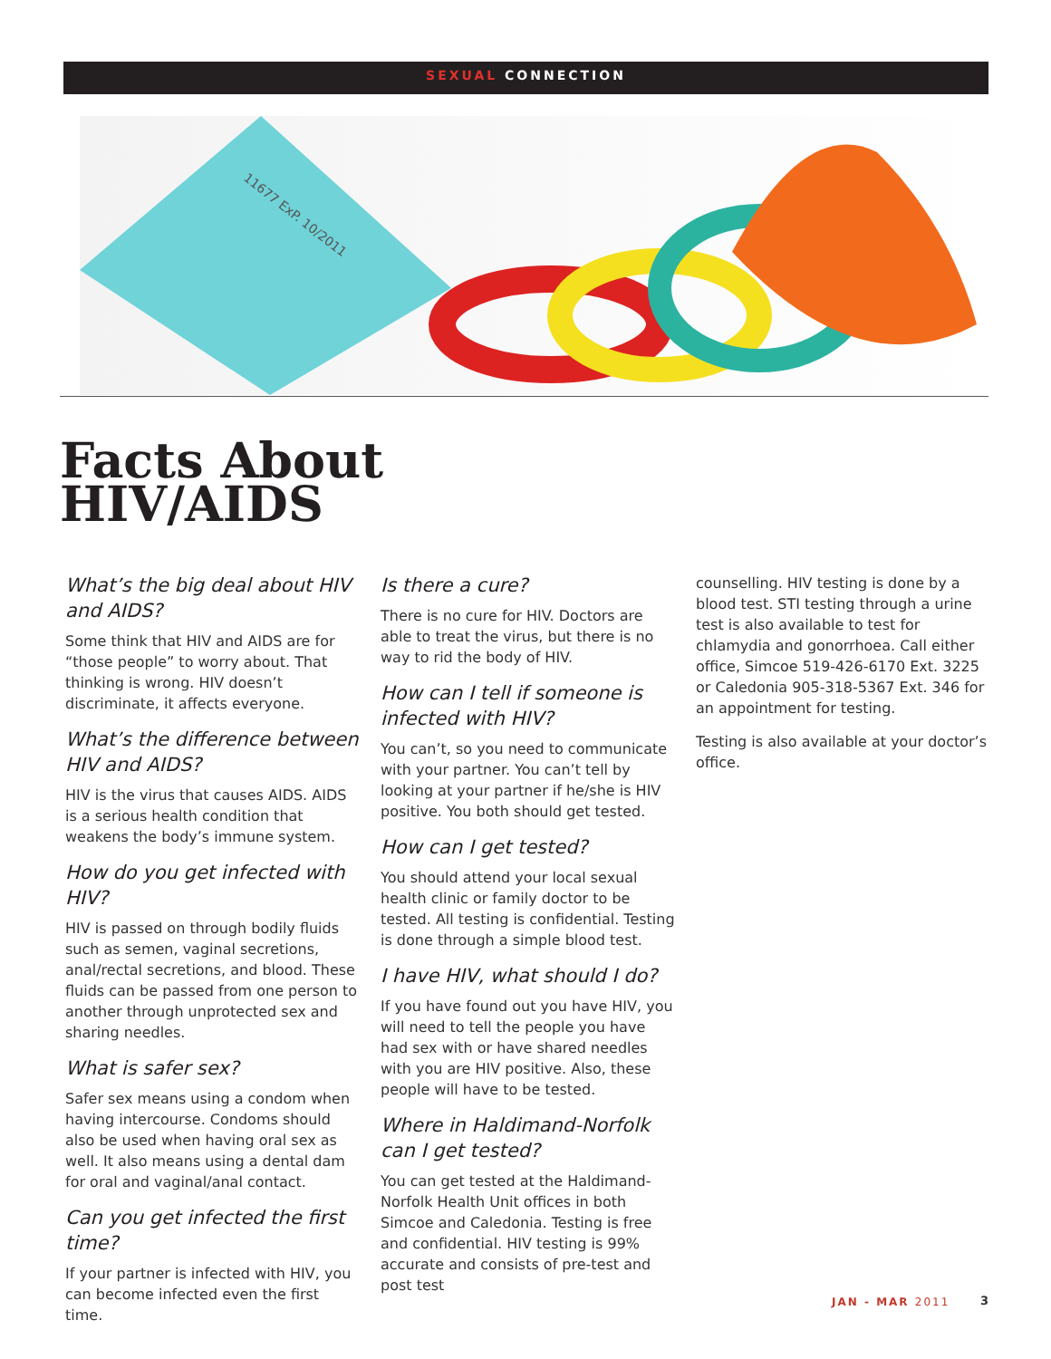SEXUAL CONNECTION
11677 ExP. 10/2011
Facts About
HIV/AIDS
What’s the big deal about HIV and AIDS?
Some think that HIV and AIDS are for “those people” to worry about. That thinking is wrong. HIV doesn’t discriminate, it affects everyone.
What’s the difference between HIV and AIDS?
HIV is the virus that causes AIDS. AIDS is a serious health condition that weakens the body’s immune system.
How do you get infected with HIV?
HIV is passed on through bodily fluids such as semen, vaginal secretions, anal/rectal secretions, and blood. These fluids can be passed from one person to another through unprotected sex and sharing needles.
What is safer sex?
Safer sex means using a condom when having intercourse. Condoms should also be used when having oral sex as well. It also means using a dental dam for oral and vaginal/anal contact.
Can you get infected the first time?
If your partner is infected with HIV, you can become infected even the first time.
Is there a cure?
There is no cure for HIV. Doctors are able to treat the virus, but there is no way to rid the body of HIV.
How can I tell if someone is infected with HIV?
You can’t, so you need to communicate with your partner. You can’t tell by looking at your partner if he/she is HIV positive. You both should get tested.
How can I get tested?
You should attend your local sexual health clinic or family doctor to be tested. All testing is confidential. Testing is done through a simple blood test.
I have HIV, what should I do?
If you have found out you have HIV, you will need to tell the people you have had sex with or have shared needles with you are HIV positive. Also, these people will have to be tested.
Where in Haldimand-Norfolk can I get tested?
You can get tested at the Haldimand-Norfolk Health Unit offices in both Simcoe and Caledonia. Testing is free and confidential. HIV testing is 99% accurate and consists of pre-test and post test
counselling. HIV testing is done by a blood test. STI testing through a urine test is also available to test for chlamydia and gonorrhoea. Call either office, Simcoe 519-426-6170 Ext. 3225 or Caledonia 905-318-5367 Ext. 346 for an appointment for testing.
Testing is also available at your doctor’s office.
JAN - MAR 2011 3